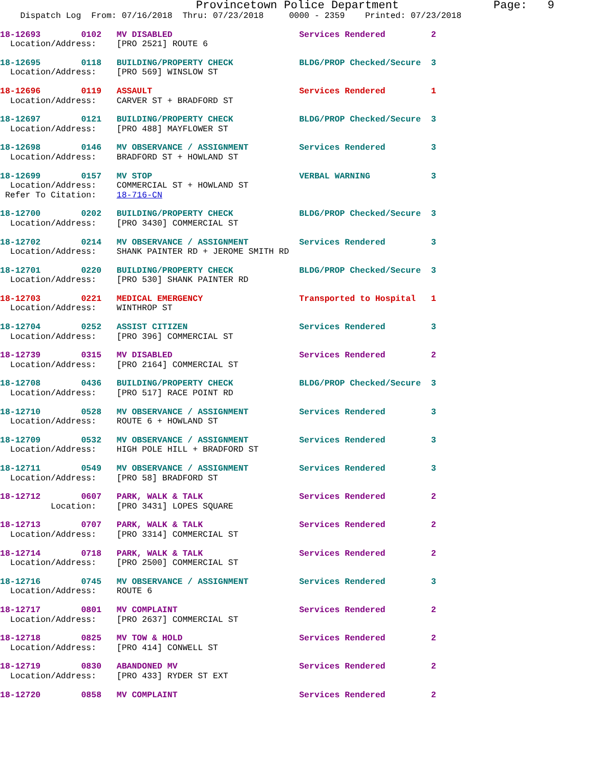Provincetown Police Department              Page:   9
    Dispatch Log  From: 07/16/2018  Thru: 07/23/2018     0000 - 2359    Printed: 07/23/2018
18-12693        0102   MV DISABLED                         Services Rendered         2
  Location/Address:    [PRO 2521] ROUTE 6
18-12695        0118   BUILDING/PROPERTY CHECK             BLDG/PROP Checked/Secure  3
  Location/Address:    [PRO 569] WINSLOW ST
18-12696        0119   ASSAULT                             Services Rendered         1
  Location/Address:    CARVER ST + BRADFORD ST
18-12697        0121   BUILDING/PROPERTY CHECK             BLDG/PROP Checked/Secure  3
  Location/Address:    [PRO 488] MAYFLOWER ST
18-12698        0146   MV OBSERVANCE / ASSIGNMENT          Services Rendered         3
  Location/Address:    BRADFORD ST + HOWLAND ST
18-12699        0157   MV STOP                             VERBAL WARNING            3
  Location/Address:    COMMERCIAL ST + HOWLAND ST
 Refer To Citation:    18-716-CN
18-12700        0202   BUILDING/PROPERTY CHECK             BLDG/PROP Checked/Secure  3
  Location/Address:    [PRO 3430] COMMERCIAL ST
18-12702        0214   MV OBSERVANCE / ASSIGNMENT          Services Rendered         3
  Location/Address:    SHANK PAINTER RD + JEROME SMITH RD
18-12701        0220   BUILDING/PROPERTY CHECK             BLDG/PROP Checked/Secure  3
  Location/Address:    [PRO 530] SHANK PAINTER RD
18-12703        0221   MEDICAL EMERGENCY                   Transported to Hospital   1
  Location/Address:    WINTHROP ST
18-12704        0252   ASSIST CITIZEN                      Services Rendered         3
  Location/Address:    [PRO 396] COMMERCIAL ST
18-12739        0315   MV DISABLED                         Services Rendered         2
  Location/Address:    [PRO 2164] COMMERCIAL ST
18-12708        0436   BUILDING/PROPERTY CHECK             BLDG/PROP Checked/Secure  3
  Location/Address:    [PRO 517] RACE POINT RD
18-12710        0528   MV OBSERVANCE / ASSIGNMENT          Services Rendered         3
  Location/Address:    ROUTE 6 + HOWLAND ST
18-12709        0532   MV OBSERVANCE / ASSIGNMENT          Services Rendered         3
  Location/Address:    HIGH POLE HILL + BRADFORD ST
18-12711        0549   MV OBSERVANCE / ASSIGNMENT          Services Rendered         3
  Location/Address:    [PRO 58] BRADFORD ST
18-12712        0607   PARK, WALK & TALK                   Services Rendered         2
          Location:    [PRO 3431] LOPES SQUARE
18-12713        0707   PARK, WALK & TALK                   Services Rendered         2
  Location/Address:    [PRO 3314] COMMERCIAL ST
18-12714        0718   PARK, WALK & TALK                   Services Rendered         2
  Location/Address:    [PRO 2500] COMMERCIAL ST
18-12716        0745   MV OBSERVANCE / ASSIGNMENT          Services Rendered         3
  Location/Address:    ROUTE 6
18-12717        0801   MV COMPLAINT                        Services Rendered         2
  Location/Address:    [PRO 2637] COMMERCIAL ST
18-12718        0825   MV TOW & HOLD                       Services Rendered         2
  Location/Address:    [PRO 414] CONWELL ST
18-12719        0830   ABANDONED MV                        Services Rendered         2
  Location/Address:    [PRO 433] RYDER ST EXT
18-12720        0858   MV COMPLAINT                        Services Rendered         2